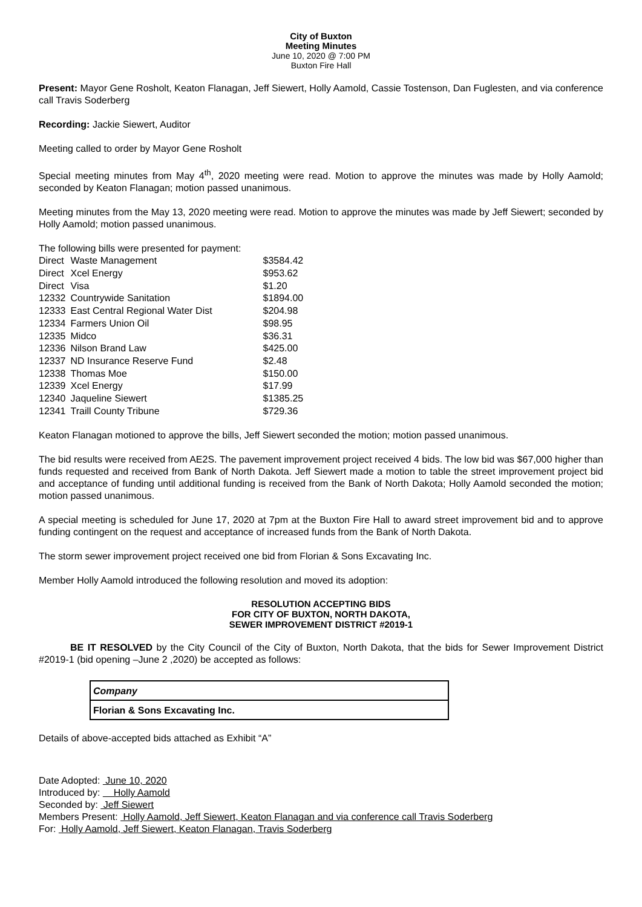City of Buxton
Meeting Minutes
June 10, 2020 @ 7:00 PM
Buxton Fire Hall
Present: Mayor Gene Rosholt, Keaton Flanagan, Jeff Siewert, Holly Aamold, Cassie Tostenson, Dan Fuglesten, and via conference call Travis Soderberg
Recording: Jackie Siewert, Auditor
Meeting called to order by Mayor Gene Rosholt
Special meeting minutes from May 4<sup>th</sup>, 2020 meeting were read. Motion to approve the minutes was made by Holly Aamold; seconded by Keaton Flanagan; motion passed unanimous.
Meeting minutes from the May 13, 2020 meeting were read. Motion to approve the minutes was made by Jeff Siewert; seconded by Holly Aamold; motion passed unanimous.
The following bills were presented for payment:
| Direct | Waste Management | $3584.42 |
| Direct | Xcel Energy | $953.62 |
| Direct | Visa | $1.20 |
| 12332 | Countrywide Sanitation | $1894.00 |
| 12333 | East Central Regional Water Dist | $204.98 |
| 12334 | Farmers Union Oil | $98.95 |
| 12335 | Midco | $36.31 |
| 12336 | Nilson Brand Law | $425.00 |
| 12337 | ND Insurance Reserve Fund | $2.48 |
| 12338 | Thomas Moe | $150.00 |
| 12339 | Xcel Energy | $17.99 |
| 12340 | Jaqueline Siewert | $1385.25 |
| 12341 | Traill County Tribune | $729.36 |
Keaton Flanagan motioned to approve the bills, Jeff Siewert seconded the motion; motion passed unanimous.
The bid results were received from AE2S. The pavement improvement project received 4 bids. The low bid was $67,000 higher than funds requested and received from Bank of North Dakota. Jeff Siewert made a motion to table the street improvement project bid and acceptance of funding until additional funding is received from the Bank of North Dakota; Holly Aamold seconded the motion; motion passed unanimous.
A special meeting is scheduled for June 17, 2020 at 7pm at the Buxton Fire Hall to award street improvement bid and to approve funding contingent on the request and acceptance of increased funds from the Bank of North Dakota.
The storm sewer improvement project received one bid from Florian & Sons Excavating Inc.
Member Holly Aamold introduced the following resolution and moved its adoption:
RESOLUTION ACCEPTING BIDS
FOR CITY OF BUXTON, NORTH DAKOTA,
SEWER IMPROVEMENT DISTRICT #2019-1
BE IT RESOLVED by the City Council of the City of Buxton, North Dakota, that the bids for Sewer Improvement District #2019-1 (bid opening –June 2 ,2020) be accepted as follows:
| Company |
| Florian & Sons Excavating Inc. |
Details of above-accepted bids attached as Exhibit “A”
Date Adopted: June 10, 2020
Introduced by: Holly Aamold
Seconded by: Jeff Siewert
Members Present: Holly Aamold, Jeff Siewert, Keaton Flanagan and via conference call Travis Soderberg
For: Holly Aamold, Jeff Siewert, Keaton Flanagan, Travis Soderberg